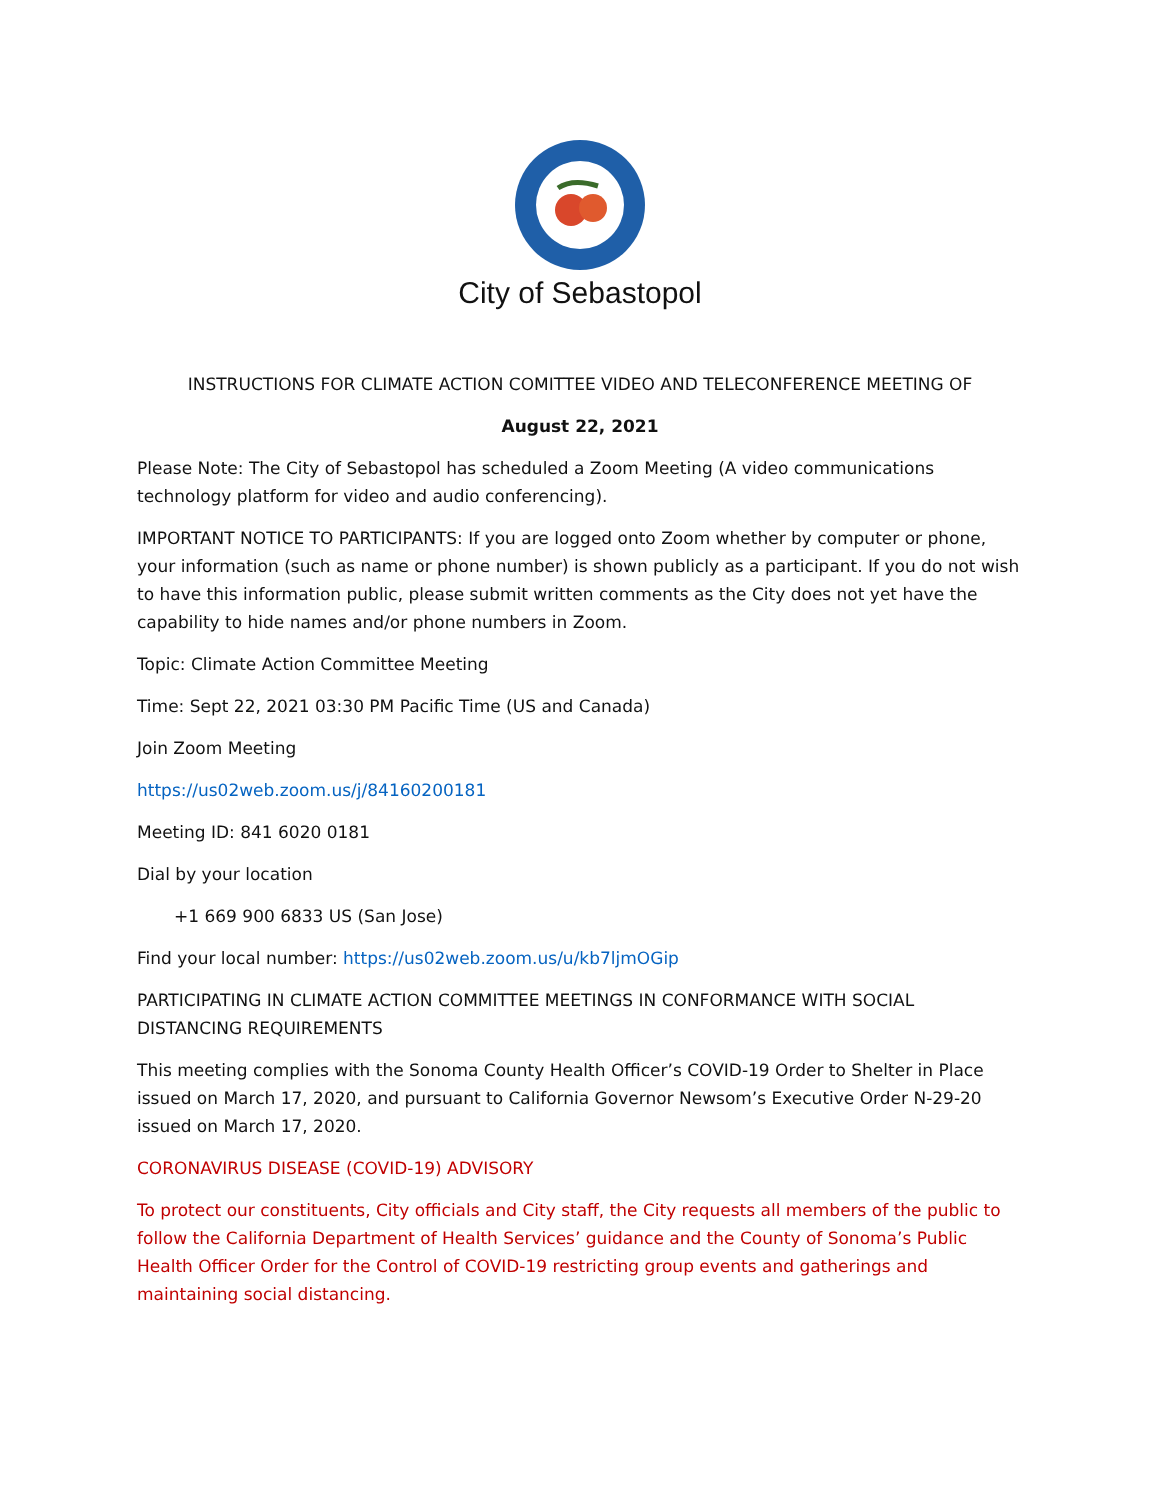City of Sebastopol
INSTRUCTIONS FOR CLIMATE ACTION COMITTEE VIDEO AND TELECONFERENCE MEETING OF
August 22, 2021
Please Note: The City of Sebastopol has scheduled a Zoom Meeting (A video communications technology platform for video and audio conferencing).
IMPORTANT NOTICE TO PARTICIPANTS: If you are logged onto Zoom whether by computer or phone, your information (such as name or phone number) is shown publicly as a participant. If you do not wish to have this information public, please submit written comments as the City does not yet have the capability to hide names and/or phone numbers in Zoom.
Topic: Climate Action Committee Meeting
Time: Sept 22, 2021 03:30 PM Pacific Time (US and Canada)
Join Zoom Meeting
https://us02web.zoom.us/j/84160200181
Meeting ID: 841 6020 0181
Dial by your location
+1 669 900 6833 US (San Jose)
Find your local number: https://us02web.zoom.us/u/kb7ljmOGip
PARTICIPATING IN CLIMATE ACTION COMMITTEE MEETINGS IN CONFORMANCE WITH SOCIAL DISTANCING REQUIREMENTS
This meeting complies with the Sonoma County Health Officer’s COVID-19 Order to Shelter in Place issued on March 17, 2020, and pursuant to California Governor Newsom’s Executive Order N-29-20 issued on March 17, 2020.
CORONAVIRUS DISEASE (COVID-19) ADVISORY
To protect our constituents, City officials and City staff, the City requests all members of the public to follow the California Department of Health Services’ guidance and the County of Sonoma’s Public Health Officer Order for the Control of COVID-19 restricting group events and gatherings and maintaining social distancing.